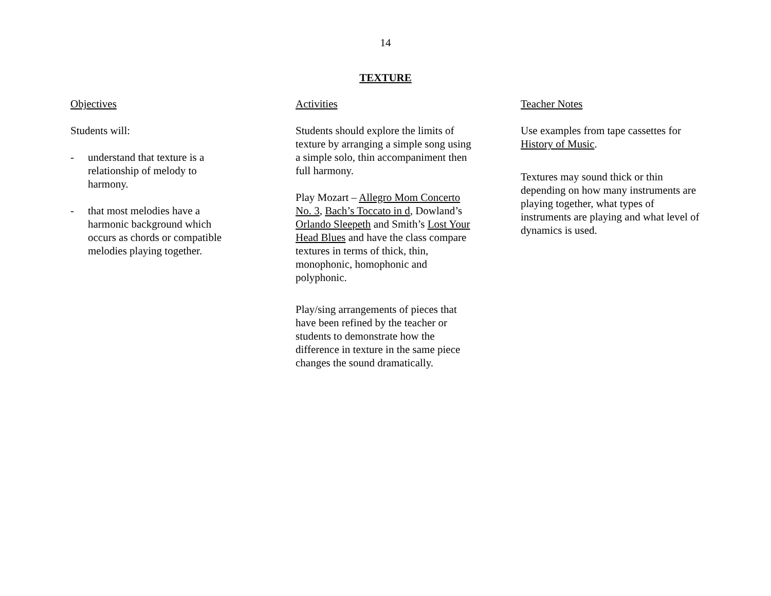14
TEXTURE
Objectives
Students will:
- understand that texture is a relationship of melody to harmony.
- that most melodies have a harmonic background which occurs as chords or compatible melodies playing together.
Activities
Students should explore the limits of texture by arranging a simple song using a simple solo, thin accompaniment then full harmony.
Play Mozart – Allegro Mom Concerto No. 3, Bach’s Toccato in d, Dowland’s Orlando Sleepeth and Smith’s Lost Your Head Blues and have the class compare textures in terms of thick, thin, monophonic, homophonic and polyphonic.
Play/sing arrangements of pieces that have been refined by the teacher or students to demonstrate how the difference in texture in the same piece changes the sound dramatically.
Teacher Notes
Use examples from tape cassettes for History of Music.
Textures may sound thick or thin depending on how many instruments are playing together, what types of instruments are playing and what level of dynamics is used.